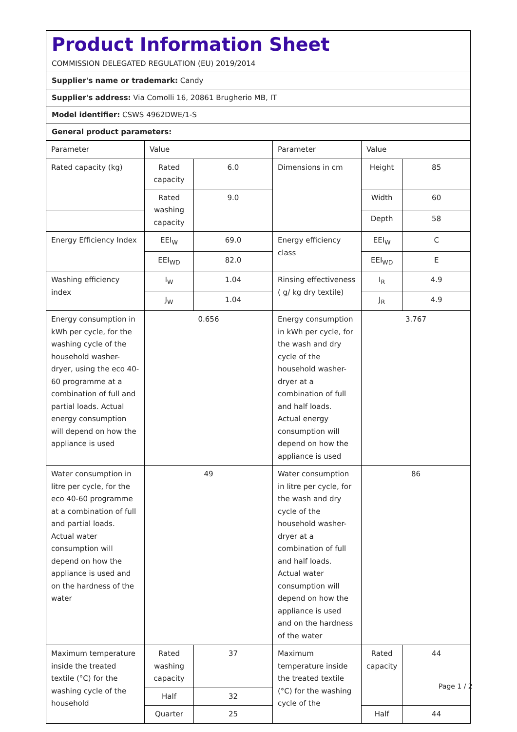Product Information Sheet
COMMISSION DELEGATED REGULATION (EU) 2019/2014
Supplier's name or trademark: Candy
Supplier's address: Via Comolli 16, 20861 Brugherio MB, IT
Model identifier: CSWS 4962DWE/1-S
General product parameters:
| Parameter | Value | | Parameter | Value | |
| Rated capacity (kg) | Rated capacity | 6.0 | Dimensions in cm | Height | 85 |
| | Rated washing capacity | 9.0 | | Width | 60 |
| | | | | Depth | 58 |
| Energy Efficiency Index | EEI<sub>W</sub> | 69.0 | Energy efficiency class | EEI<sub>W</sub> | C |
| | EEI<sub>WD</sub> | 82.0 | | EEI<sub>WD</sub> | E |
| Washing efficiency index | I<sub>W</sub> | 1.04 | Rinsing effectiveness ( g/ kg dry textile) | I<sub>R</sub> | 4.9 |
| | J<sub>W</sub> | 1.04 | | J<sub>R</sub> | 4.9 |
| Energy consumption in kWh per cycle, for the washing cycle of the household washer-dryer, using the eco 40-60 programme at a combination of full and partial loads. Actual energy consumption will depend on how the appliance is used | 0.656 | | Energy consumption in kWh per cycle, for the wash and dry cycle of the household washer-dryer at a combination of full and half loads. Actual energy consumption will depend on how the appliance is used | 3.767 | |
| Water consumption in litre per cycle, for the eco 40-60 programme at a combination of full and partial loads. Actual water consumption will depend on how the appliance is used and on the hardness of the water | 49 | | Water consumption in litre per cycle, for the wash and dry cycle of the household washer-dryer at a combination of full and half loads. Actual water consumption will depend on how the appliance is used and on the hardness of the water | 86 | |
| Maximum temperature inside the treated textile (°C) for the washing cycle of the household | Rated washing capacity | 37 | Maximum temperature inside the treated textile (°C) for the washing cycle of the | Rated capacity | 44 |
| | Half | 32 | | | |
| | Quarter | 25 | | Half | 44 |
Page 1 / 2